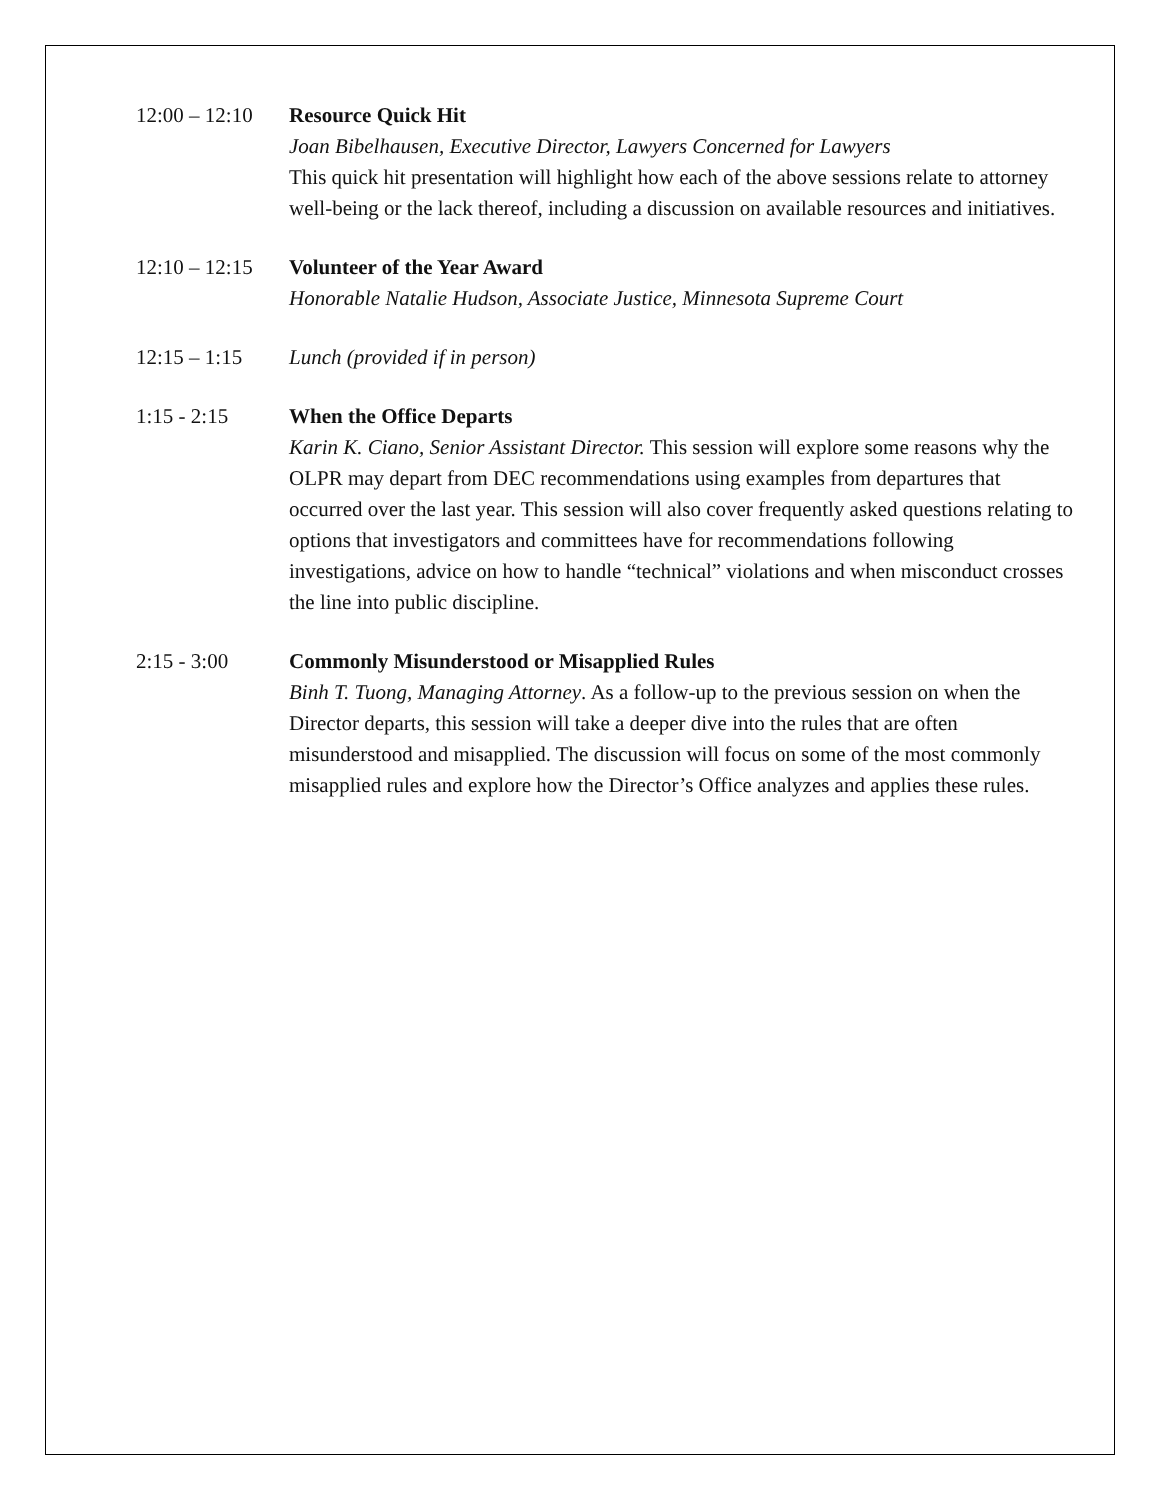12:00 – 12:10
Resource Quick Hit
Joan Bibelhausen, Executive Director, Lawyers Concerned for Lawyers
This quick hit presentation will highlight how each of the above sessions relate to attorney well-being or the lack thereof, including a discussion on available resources and initiatives.
12:10 – 12:15
Volunteer of the Year Award
Honorable Natalie Hudson, Associate Justice, Minnesota Supreme Court
12:15 – 1:15 Lunch (provided if in person)
1:15 - 2:15 When the Office Departs
Karin K. Ciano, Senior Assistant Director. This session will explore some reasons why the OLPR may depart from DEC recommendations using examples from departures that occurred over the last year. This session will also cover frequently asked questions relating to options that investigators and committees have for recommendations following investigations, advice on how to handle “technical” violations and when misconduct crosses the line into public discipline.
2:15 - 3:00 Commonly Misunderstood or Misapplied Rules
Binh T. Tuong, Managing Attorney. As a follow-up to the previous session on when the Director departs, this session will take a deeper dive into the rules that are often misunderstood and misapplied. The discussion will focus on some of the most commonly misapplied rules and explore how the Director’s Office analyzes and applies these rules.